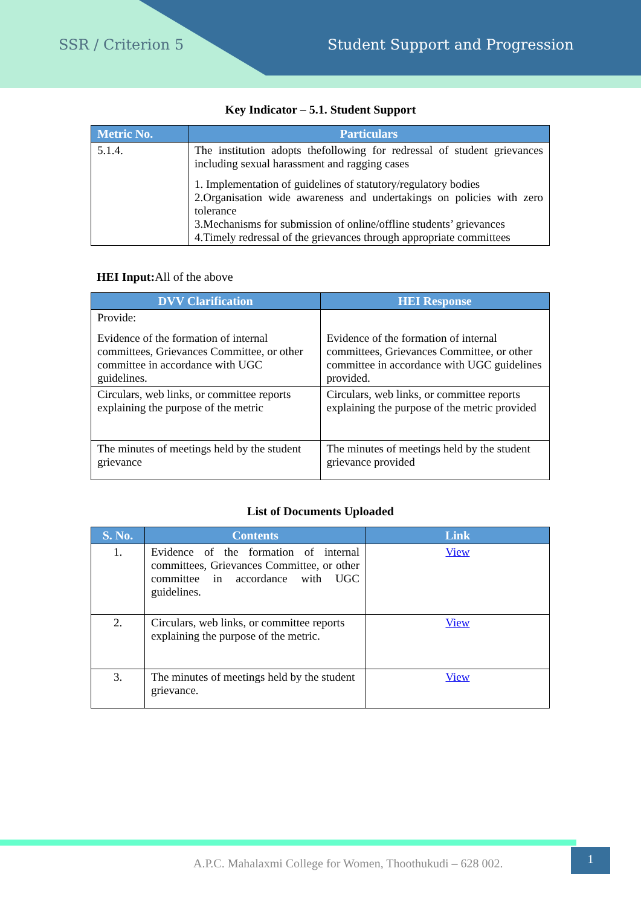SSR / Criterion 5 Student Support and Progression
Key Indicator – 5.1. Student Support
| Metric No. | Particulars |
| --- | --- |
| 5.1.4. | The institution adopts thefollowing for redressal of student grievances including sexual harassment and ragging cases 1. Implementation of guidelines of statutory/regulatory bodies 2.Organisation wide awareness and undertakings on policies with zero tolerance 3.Mechanisms for submission of online/offline students’ grievances 4.Timely redressal of the grievances through appropriate committees |
HEI Input: All of the above
| DVV Clarification | HEI Response |
| --- | --- |
| Provide: Evidence of the formation of internal committees, Grievances Committee, or other committee in accordance with UGC guidelines. | Evidence of the formation of internal committees, Grievances Committee, or other committee in accordance with UGC guidelines provided. |
| Circulars, web links, or committee reports explaining the purpose of the metric | Circulars, web links, or committee reports explaining the purpose of the metric provided |
| The minutes of meetings held by the student grievance | The minutes of meetings held by the student grievance provided |
List of Documents Uploaded
| S. No. | Contents | Link |
| --- | --- | --- |
| 1. | Evidence of the formation of internal committees, Grievances Committee, or other committee in accordance with UGC guidelines. | View |
| 2. | Circulars, web links, or committee reports explaining the purpose of the metric. | View |
| 3. | The minutes of meetings held by the student grievance. | View |
A.P.C. Mahalaxmi College for Women, Thoothukudi – 628 002.
1